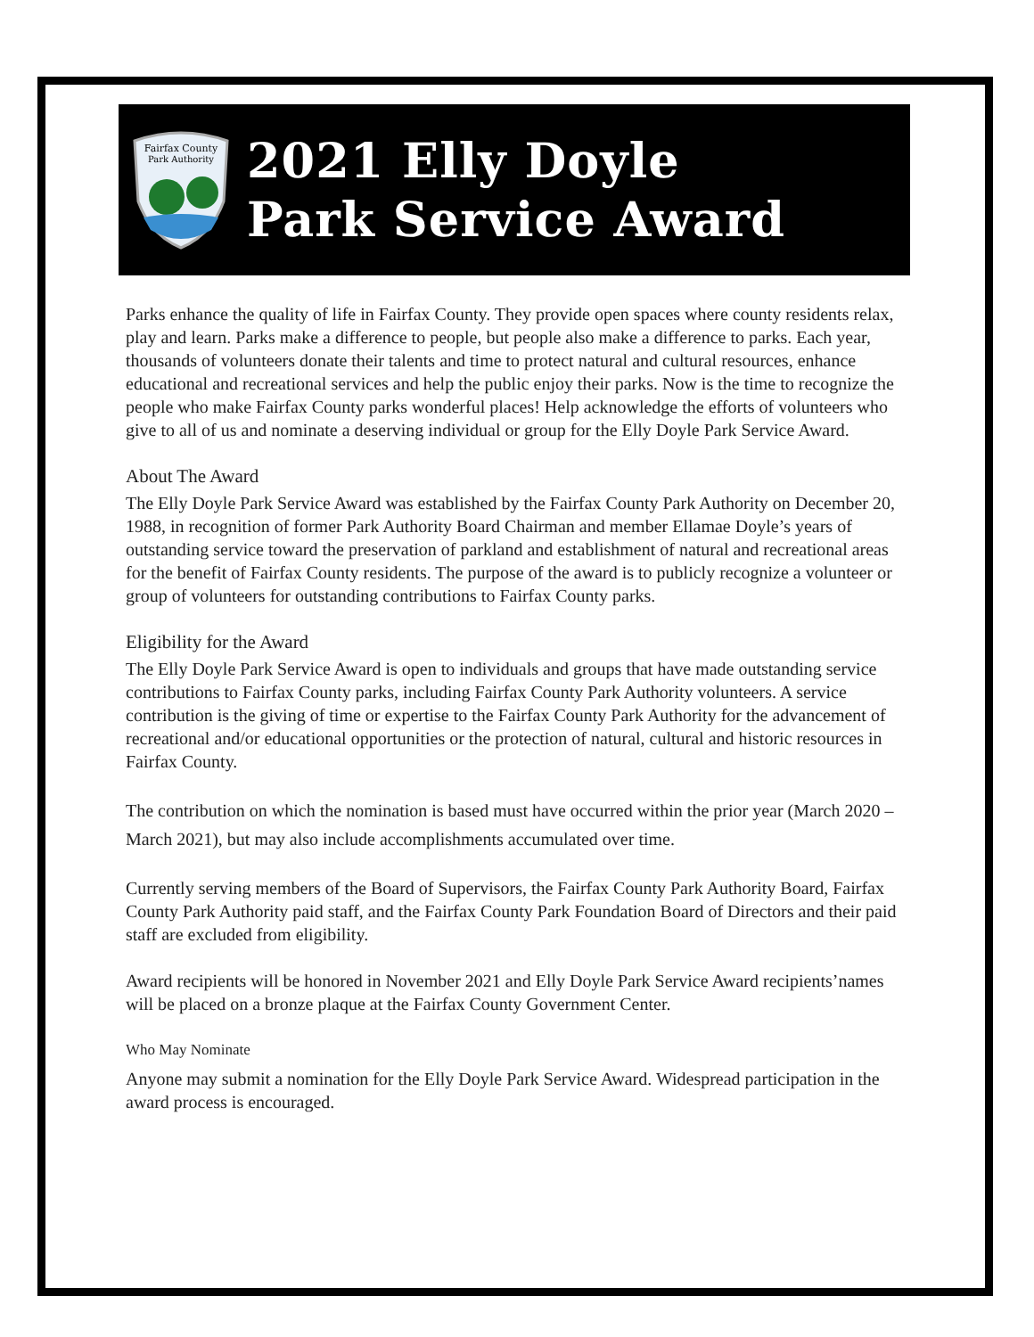Fairfax County
Park Authority
2021 Elly Doyle
Park Service Award
Parks enhance the quality of life in Fairfax County. They provide open spaces where county residents relax, play and learn. Parks make a difference to people, but people also make a difference to parks. Each year, thousands of volunteers donate their talents and time to protect natural and cultural resources, enhance educational and recreational services and help the public enjoy their parks. Now is the time to recognize the people who make Fairfax County parks wonderful places! Help acknowledge the efforts of volunteers who give to all of us and nominate a deserving individual or group for the Elly Doyle Park Service Award.
About The Award
The Elly Doyle Park Service Award was established by the Fairfax County Park Authority on December 20, 1988, in recognition of former Park Authority Board Chairman and member Ellamae Doyle’s years of outstanding service toward the preservation of parkland and establishment of natural and recreational areas for the benefit of Fairfax County residents. The purpose of the award is to publicly recognize a volunteer or group of volunteers for outstanding contributions to Fairfax County parks.
Eligibility for the Award
The Elly Doyle Park Service Award is open to individuals and groups that have made outstanding service contributions to Fairfax County parks, including Fairfax County Park Authority volunteers. A service contribution is the giving of time or expertise to the Fairfax County Park Authority for the advancement of recreational and/or educational opportunities or the protection of natural, cultural and historic resources in Fairfax County.
The contribution on which the nomination is based must have occurred within the prior year (March 2020 – March 2021), but may also include accomplishments accumulated over time.
Currently serving members of the Board of Supervisors, the Fairfax County Park Authority Board, Fairfax County Park Authority paid staff, and the Fairfax County Park Foundation Board of Directors and their paid staff are excluded from eligibility.
Award recipients will be honored in November 2021 and Elly Doyle Park Service Award recipients’names will be placed on a bronze plaque at the Fairfax County Government Center.
Who May Nominate
Anyone may submit a nomination for the Elly Doyle Park Service Award. Widespread participation in the award process is encouraged.